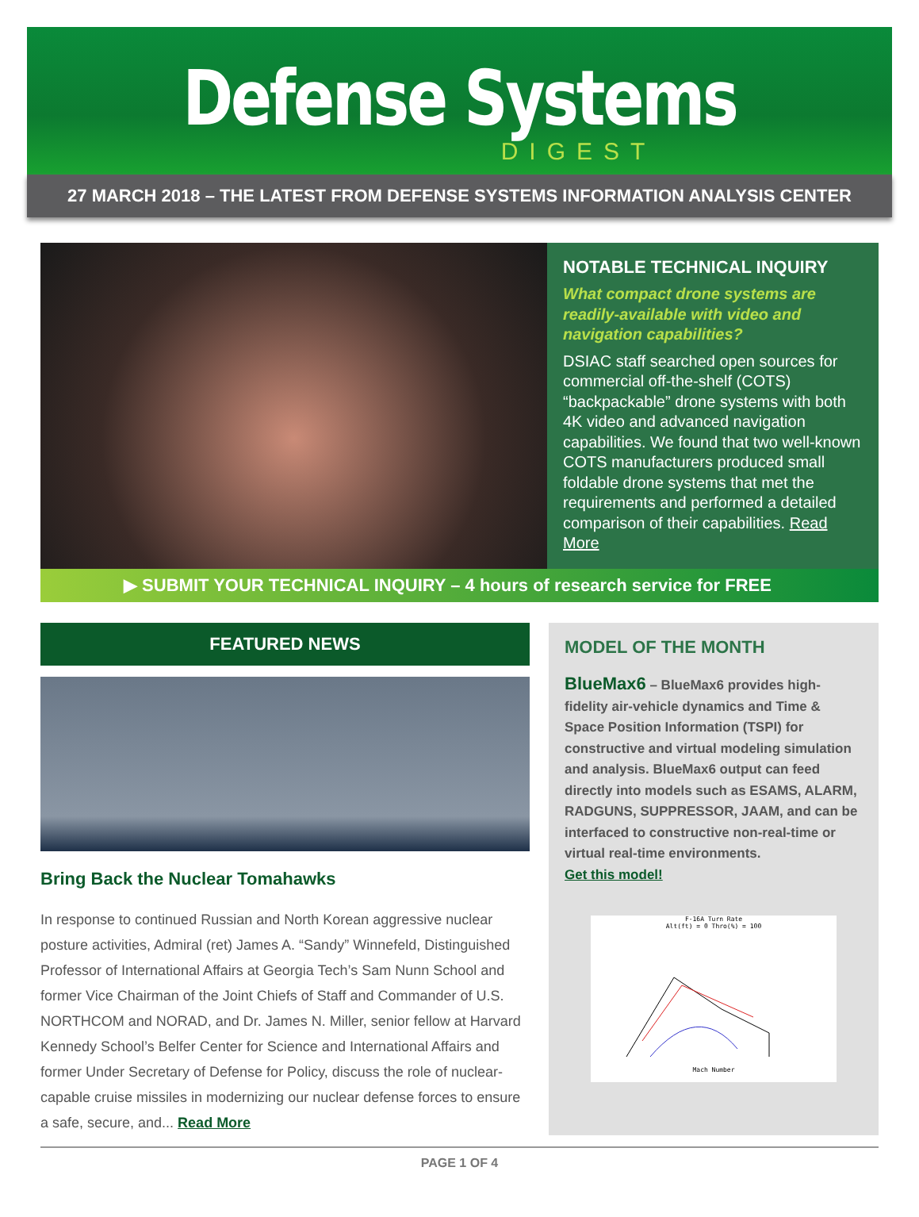Defense Systems
DIGEST
27 MARCH 2018 – THE LATEST FROM DEFENSE SYSTEMS INFORMATION ANALYSIS CENTER
NOTABLE TECHNICAL INQUIRY
What compact drone systems are readily-available with video and navigation capabilities?
DSIAC staff searched open sources for commercial off-the-shelf (COTS) “backpackable” drone systems with both 4K video and advanced navigation capabilities. We found that two well-known COTS manufacturers produced small foldable drone systems that met the requirements and performed a detailed comparison of their capabilities. Read More
▶ SUBMIT YOUR TECHNICAL INQUIRY – 4 hours of research service for FREE
FEATURED NEWS
Bring Back the Nuclear Tomahawks
In response to continued Russian and North Korean aggressive nuclear posture activities, Admiral (ret) James A. “Sandy” Winnefeld, Distinguished Professor of International Affairs at Georgia Tech’s Sam Nunn School and former Vice Chairman of the Joint Chiefs of Staff and Commander of U.S. NORTHCOM and NORAD, and Dr. James N. Miller, senior fellow at Harvard Kennedy School’s Belfer Center for Science and International Affairs and former Under Secretary of Defense for Policy, discuss the role of nuclear-capable cruise missiles in modernizing our nuclear defense forces to ensure a safe, secure, and... Read More
MODEL OF THE MONTH
BlueMax6 – BlueMax6 provides high-fidelity air-vehicle dynamics and Time & Space Position Information (TSPI) for constructive and virtual modeling simulation and analysis. BlueMax6 output can feed directly into models such as ESAMS, ALARM, RADGUNS, SUPPRESSOR, JAAM, and can be interfaced to constructive non-real-time or virtual real-time environments.
Get this model!
F-16A Turn Rate
Alt(ft) = 0 Thro(%) = 100
Mach Number
PAGE 1 OF 4